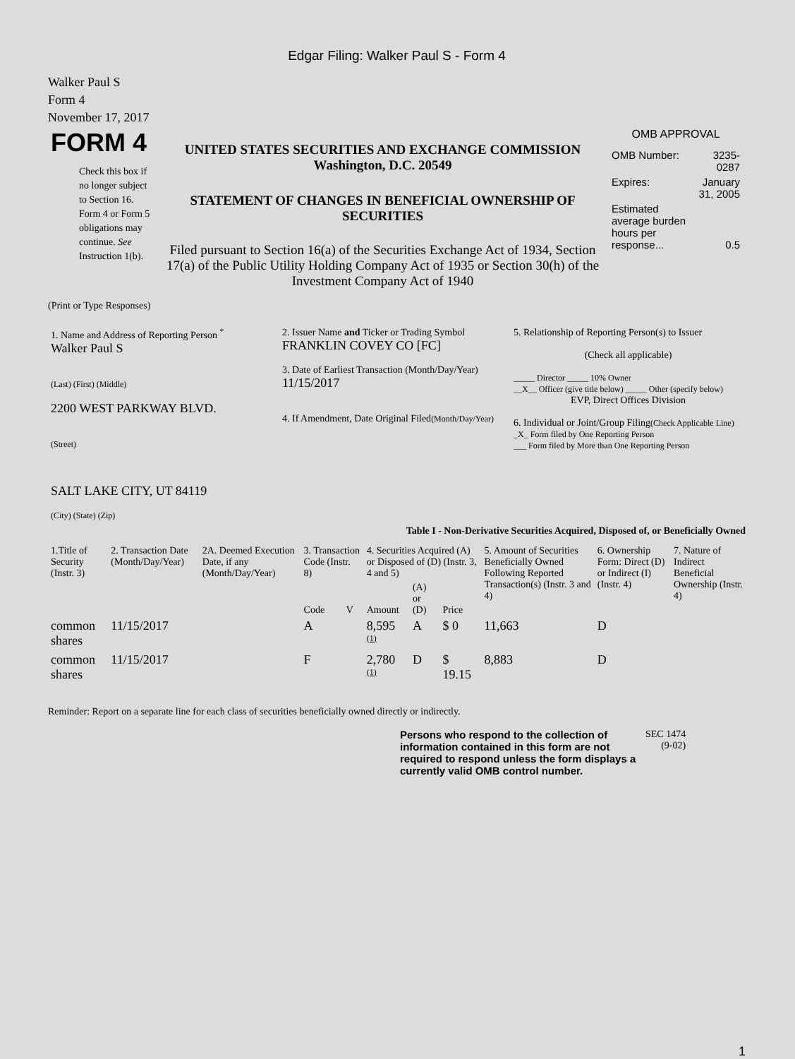Edgar Filing: Walker Paul S - Form 4
Walker Paul S
Form 4
November 17, 2017
| FORM 4 Check this box if no longer subject to Section 16. Form 4 or Form 5 obligations may continue. See Instruction 1(b). | UNITED STATES SECURITIES AND EXCHANGE COMMISSION Washington, D.C. 20549 STATEMENT OF CHANGES IN BENEFICIAL OWNERSHIP OF SECURITIES Filed pursuant to Section 16(a) of the Securities Exchange Act of 1934, Section 17(a) of the Public Utility Holding Company Act of 1935 or Section 30(h) of the Investment Company Act of 1940 | OMB APPROVAL / OMB Number: / 3235-0287 / / Expires: / January 31, 2005 / / Estimated average burden hours per response... / 0.5 / |
(Print or Type Responses)
| 1. Name and Address of Reporting Person <sup>*</sup> Walker Paul S (Last) (First) (Middle) 2200 WEST PARKWAY BLVD. (Street) SALT LAKE CITY, UT 84119 (City) (State) (Zip) | 2. Issuer Name and Ticker or Trading Symbol FRANKLIN COVEY CO [FC] 3. Date of Earliest Transaction (Month/Day/Year) 11/15/2017 4. If Amendment, Date Original Filed (Month/Day/Year) | 5. Relationship of Reporting Person(s) to Issuer (Check all applicable) _____ Director _____ 10% Owner __X__ Officer (give title below) _____ Other (specify below) EVP, Direct Offices Division 6. Individual or Joint/Group Filing (Check Applicable Line) _X_ Form filed by One Reporting Person ___ Form filed by More than One Reporting Person |
Table I - Non-Derivative Securities Acquired, Disposed of, or Beneficially Owned
| 1.Title of Security (Instr. 3) | 2. Transaction Date (Month/Day/Year) | 2A. Deemed Execution Date, if any (Month/Day/Year) | 3. Transaction Code (Instr. 8) | | 4. Securities Acquired (A) or Disposed of (D) (Instr. 3, 4 and 5) | | | 5. Amount of Securities Beneficially Owned Following Reported Transaction(s) (Instr. 3 and 4) | 6. Ownership Form: Direct (D) or Indirect (I) (Instr. 4) | 7. Nature of Indirect Beneficial Ownership (Instr. 4) |
| --- | --- | --- | --- | --- | --- | --- | --- | --- | --- | --- |
| | | | Code | V | Amount | (A) or (D) | Price | | | |
| common shares | 11/15/2017 | | A | | 8,595 <sup>(1)</sup> | A | $ 0 | 11,663 | D | |
| common shares | 11/15/2017 | | F | | 2,780 <sup>(1)</sup> | D | $ 19.15 | 8,883 | D | |
Reminder: Report on a separate line for each class of securities beneficially owned directly or indirectly.
| Persons who respond to the collection of information contained in this form are not required to respond unless the form displays a currently valid OMB control number. | SEC 1474 (9-02) |
1